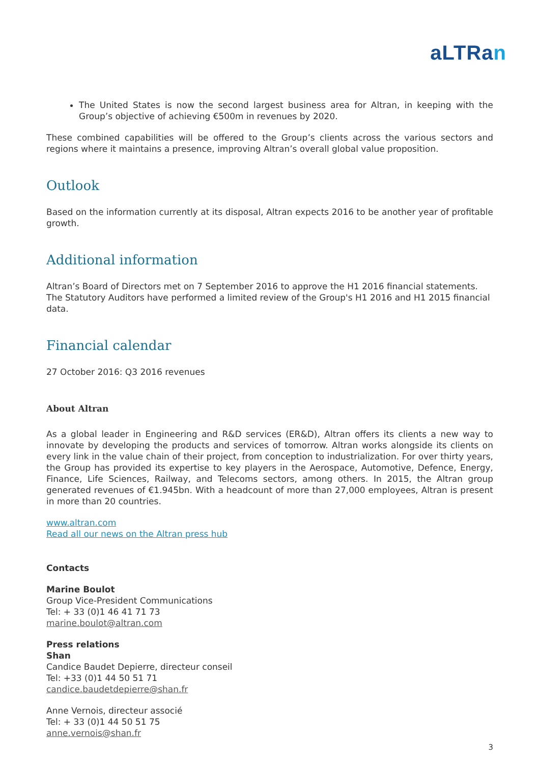aLTRan
The United States is now the second largest business area for Altran, in keeping with the Group’s objective of achieving €500m in revenues by 2020.
These combined capabilities will be offered to the Group’s clients across the various sectors and regions where it maintains a presence, improving Altran’s overall global value proposition.
Outlook
Based on the information currently at its disposal, Altran expects 2016 to be another year of profitable growth.
Additional information
Altran’s Board of Directors met on 7 September 2016 to approve the H1 2016 financial statements. The Statutory Auditors have performed a limited review of the Group's H1 2016 and H1 2015 financial data.
Financial calendar
27 October 2016: Q3 2016 revenues
About Altran
As a global leader in Engineering and R&D services (ER&D), Altran offers its clients a new way to innovate by developing the products and services of tomorrow. Altran works alongside its clients on every link in the value chain of their project, from conception to industrialization. For over thirty years, the Group has provided its expertise to key players in the Aerospace, Automotive, Defence, Energy, Finance, Life Sciences, Railway, and Telecoms sectors, among others. In 2015, the Altran group generated revenues of €1.945bn. With a headcount of more than 27,000 employees, Altran is present in more than 20 countries.
www.altran.com
Read all our news on the Altran press hub
Contacts
Marine Boulot
Group Vice-President Communications
Tel: + 33 (0)1 46 41 71 73
marine.boulot@altran.com
Press relations
Shan
Candice Baudet Depierre, directeur conseil
Tel: +33 (0)1 44 50 51 71
candice.baudetdepierre@shan.fr
Anne Vernois, directeur associé
Tel: + 33 (0)1 44 50 51 75
anne.vernois@shan.fr
3